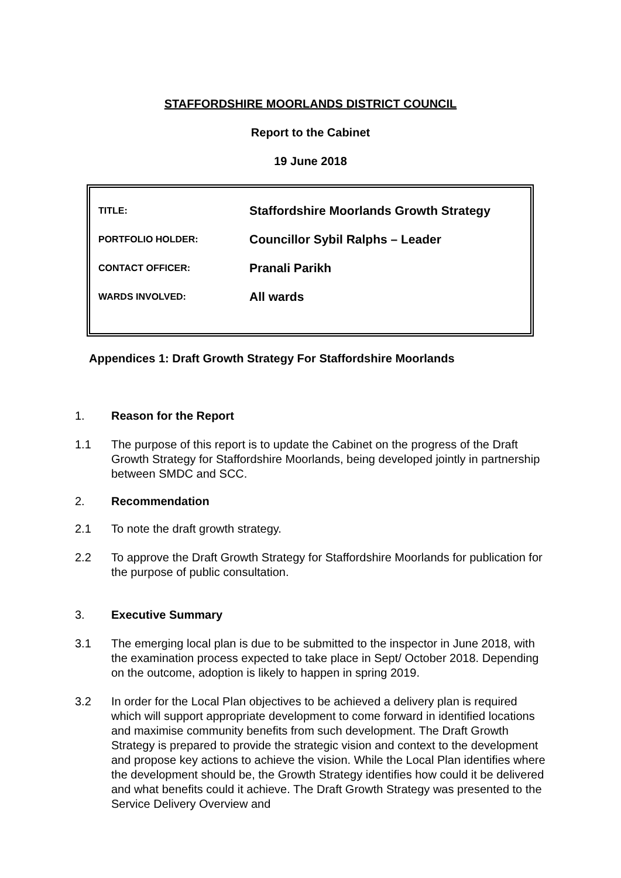STAFFORDSHIRE MOORLANDS DISTRICT COUNCIL
Report to the Cabinet
19 June 2018
| TITLE: | Staffordshire Moorlands Growth Strategy |
| PORTFOLIO HOLDER: | Councillor Sybil Ralphs – Leader |
| CONTACT OFFICER: | Pranali Parikh |
| WARDS INVOLVED: | All wards |
Appendices 1: Draft Growth Strategy For Staffordshire Moorlands
1. Reason for the Report
1.1 The purpose of this report is to update the Cabinet on the progress of the Draft Growth Strategy for Staffordshire Moorlands, being developed jointly in partnership between SMDC and SCC.
2. Recommendation
2.1 To note the draft growth strategy.
2.2 To approve the Draft Growth Strategy for Staffordshire Moorlands for publication for the purpose of public consultation.
3. Executive Summary
3.1 The emerging local plan is due to be submitted to the inspector in June 2018, with the examination process expected to take place in Sept/ October 2018. Depending on the outcome, adoption is likely to happen in spring 2019.
3.2 In order for the Local Plan objectives to be achieved a delivery plan is required which will support appropriate development to come forward in identified locations and maximise community benefits from such development. The Draft Growth Strategy is prepared to provide the strategic vision and context to the development and propose key actions to achieve the vision. While the Local Plan identifies where the development should be, the Growth Strategy identifies how could it be delivered and what benefits could it achieve. The Draft Growth Strategy was presented to the Service Delivery Overview and